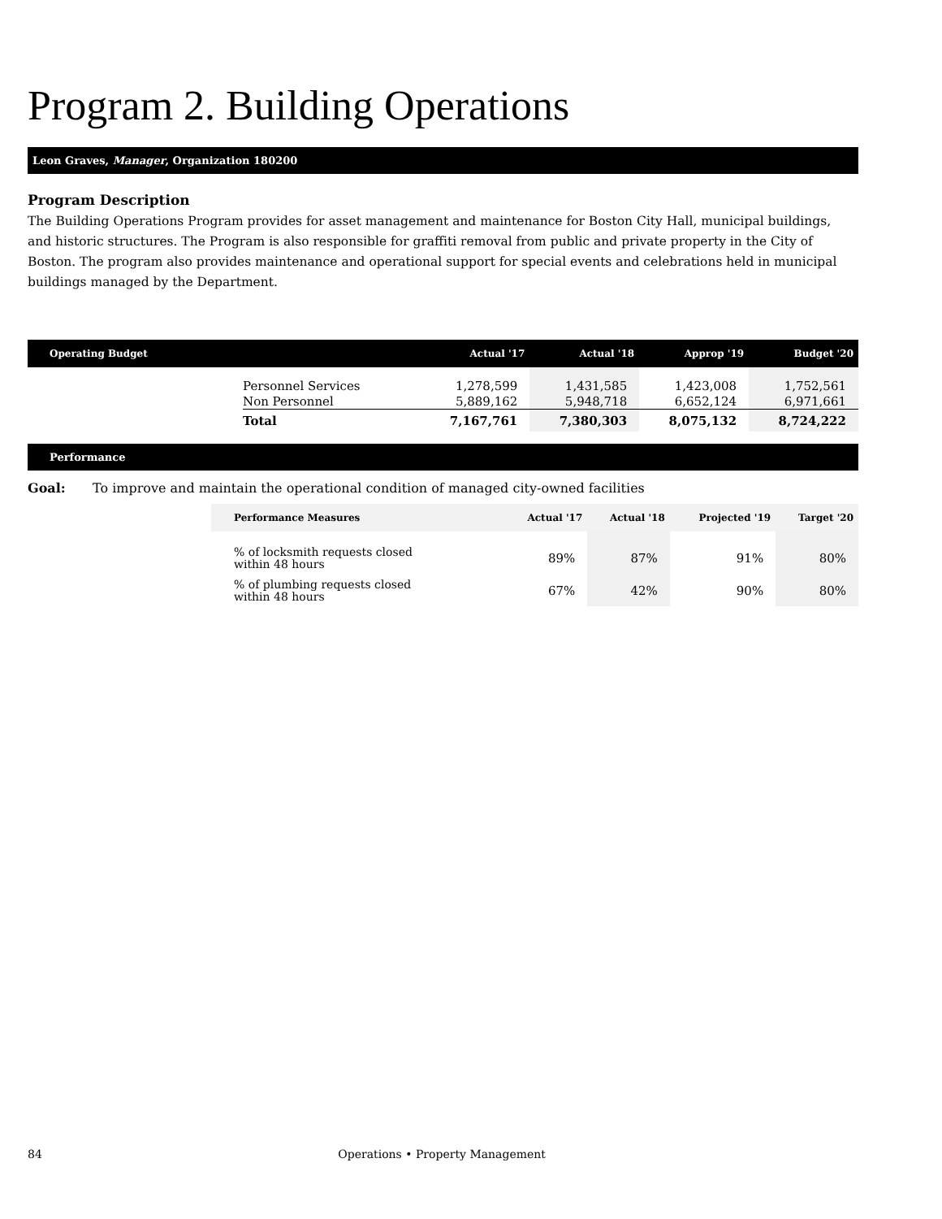Program 2. Building Operations
Leon Graves, Manager, Organization 180200
Program Description
The Building Operations Program provides for asset management and maintenance for Boston City Hall, municipal buildings, and historic structures. The Program is also responsible for graffiti removal from public and private property in the City of Boston. The program also provides maintenance and operational support for special events and celebrations held in municipal buildings managed by the Department.
| Operating Budget | | Actual '17 | Actual '18 | Approp '19 | Budget '20 |
| --- | --- | --- | --- | --- | --- |
| | Personnel Services | 1,278,599 | 1,431,585 | 1,423,008 | 1,752,561 |
| | Non Personnel | 5,889,162 | 5,948,718 | 6,652,124 | 6,971,661 |
| | Total | 7,167,761 | 7,380,303 | 8,075,132 | 8,724,222 |
Performance
Goal: To improve and maintain the operational condition of managed city-owned facilities
| Performance Measures | Actual '17 | Actual '18 | Projected '19 | Target '20 |
| --- | --- | --- | --- | --- |
| % of locksmith requests closed within 48 hours | 89% | 87% | 91% | 80% |
| % of plumbing requests closed within 48 hours | 67% | 42% | 90% | 80% |
84 Operations • Property Management